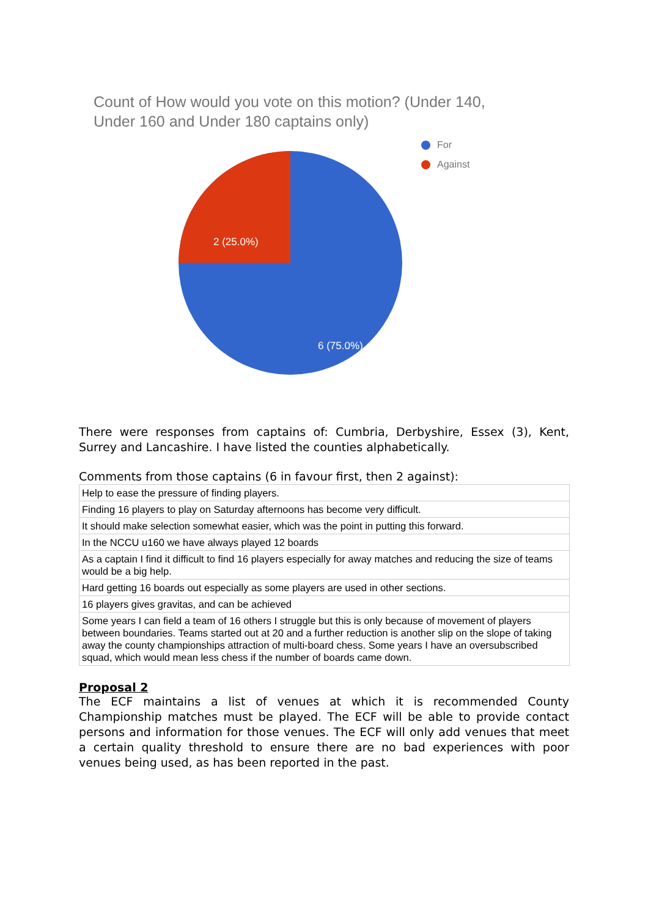Count of How would you vote on this motion? (Under 140,
Under 160 and Under 180 captains only)
2 (25.0%)
6 (75.0%)
For
Against
There were responses from captains of: Cumbria, Derbyshire, Essex (3), Kent, Surrey and Lancashire. I have listed the counties alphabetically.
Comments from those captains (6 in favour first, then 2 against):
| Help to ease the pressure of finding players. |
| Finding 16 players to play on Saturday afternoons has become very difficult. |
| It should make selection somewhat easier, which was the point in putting this forward. |
| In the NCCU u160 we have always played 12 boards |
| As a captain I find it difficult to find 16 players especially for away matches and reducing the size of teams would be a big help. |
| Hard getting 16 boards out especially as some players are used in other sections. |
| 16 players gives gravitas, and can be achieved |
| Some years I can field a team of 16 others I struggle but this is only because of movement of players between boundaries. Teams started out at 20 and a further reduction is another slip on the slope of taking away the county championships attraction of multi-board chess. Some years I have an oversubscribed squad, which would mean less chess if the number of boards came down. |
Proposal 2
The ECF maintains a list of venues at which it is recommended County Championship matches must be played. The ECF will be able to provide contact persons and information for those venues. The ECF will only add venues that meet a certain quality threshold to ensure there are no bad experiences with poor venues being used, as has been reported in the past.